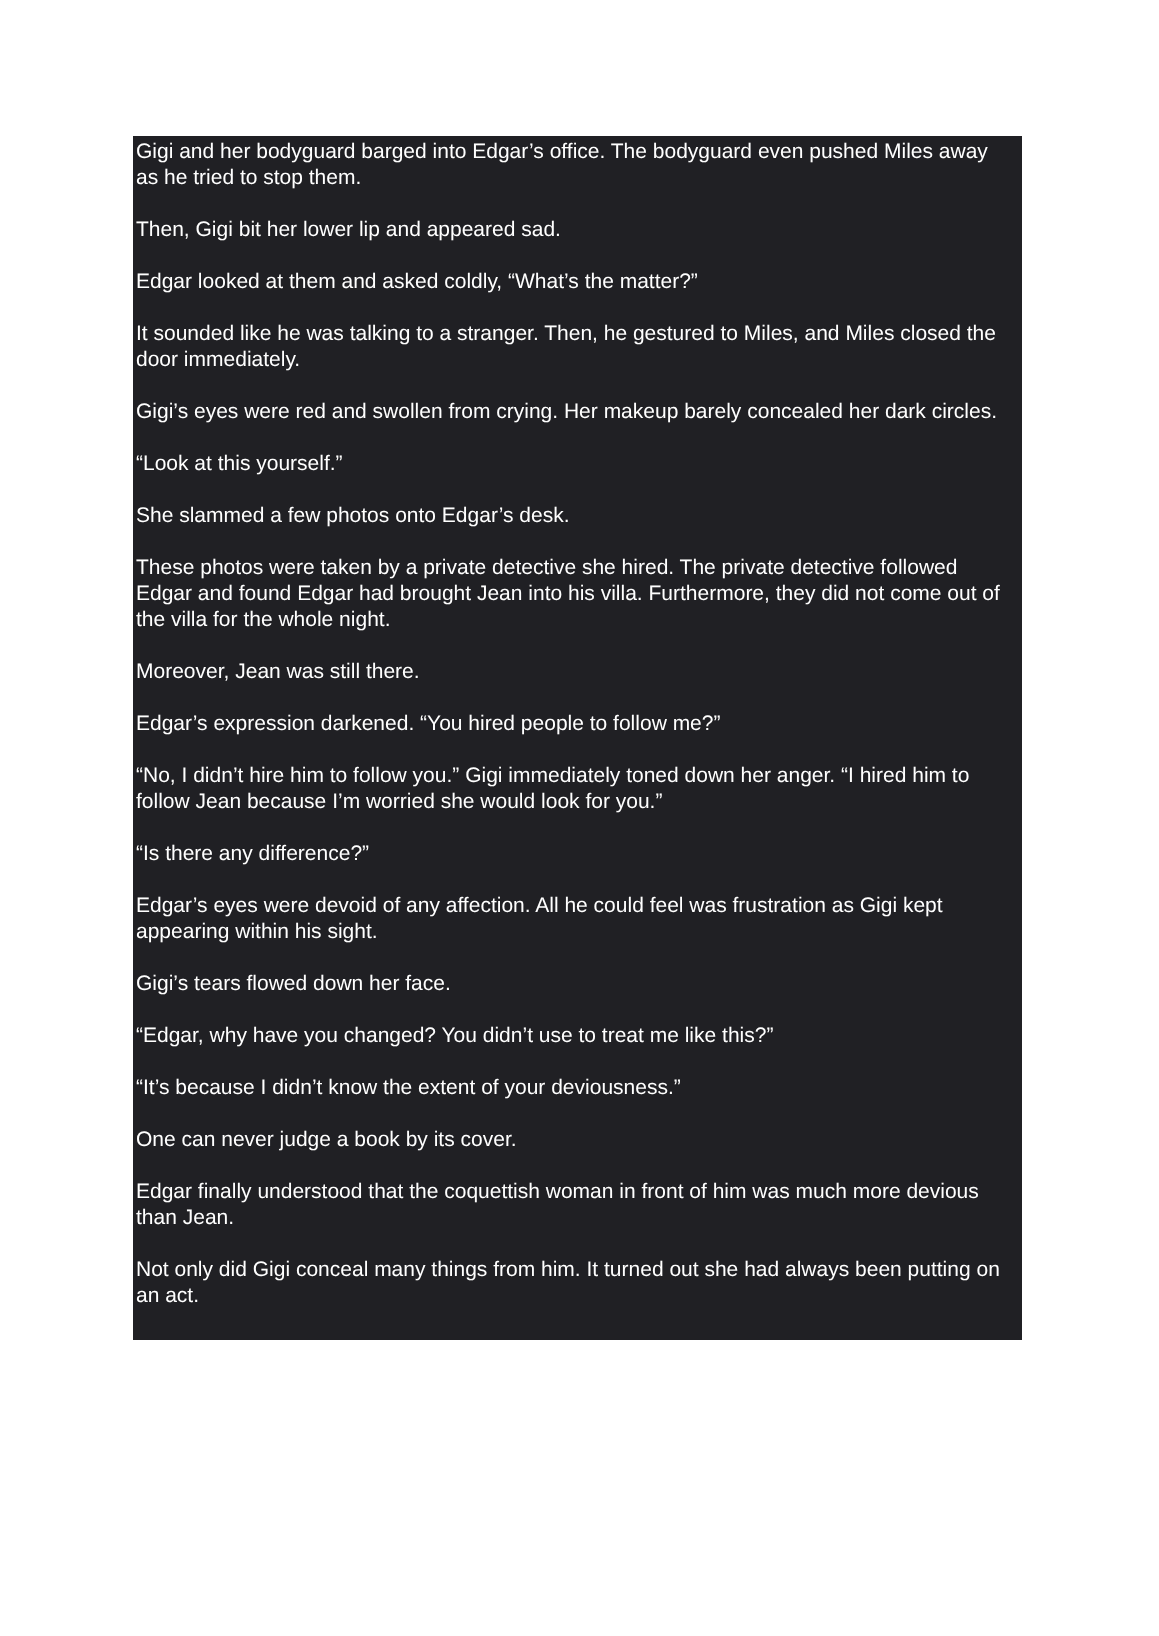Gigi and her bodyguard barged into Edgar’s office. The bodyguard even pushed Miles away as he tried to stop them.
Then, Gigi bit her lower lip and appeared sad.
Edgar looked at them and asked coldly, “What’s the matter?”
It sounded like he was talking to a stranger. Then, he gestured to Miles, and Miles closed the door immediately.
Gigi’s eyes were red and swollen from crying. Her makeup barely concealed her dark circles.
“Look at this yourself.”
She slammed a few photos onto Edgar’s desk.
These photos were taken by a private detective she hired. The private detective followed Edgar and found Edgar had brought Jean into his villa. Furthermore, they did not come out of the villa for the whole night.
Moreover, Jean was still there.
Edgar’s expression darkened. “You hired people to follow me?”
“No, I didn’t hire him to follow you.” Gigi immediately toned down her anger. “I hired him to follow Jean because I’m worried she would look for you.”
“Is there any difference?”
Edgar’s eyes were devoid of any affection. All he could feel was frustration as Gigi kept appearing within his sight.
Gigi’s tears flowed down her face.
“Edgar, why have you changed? You didn’t use to treat me like this?”
“It’s because I didn’t know the extent of your deviousness.”
One can never judge a book by its cover.
Edgar finally understood that the coquettish woman in front of him was much more devious than Jean.
Not only did Gigi conceal many things from him. It turned out she had always been putting on an act.